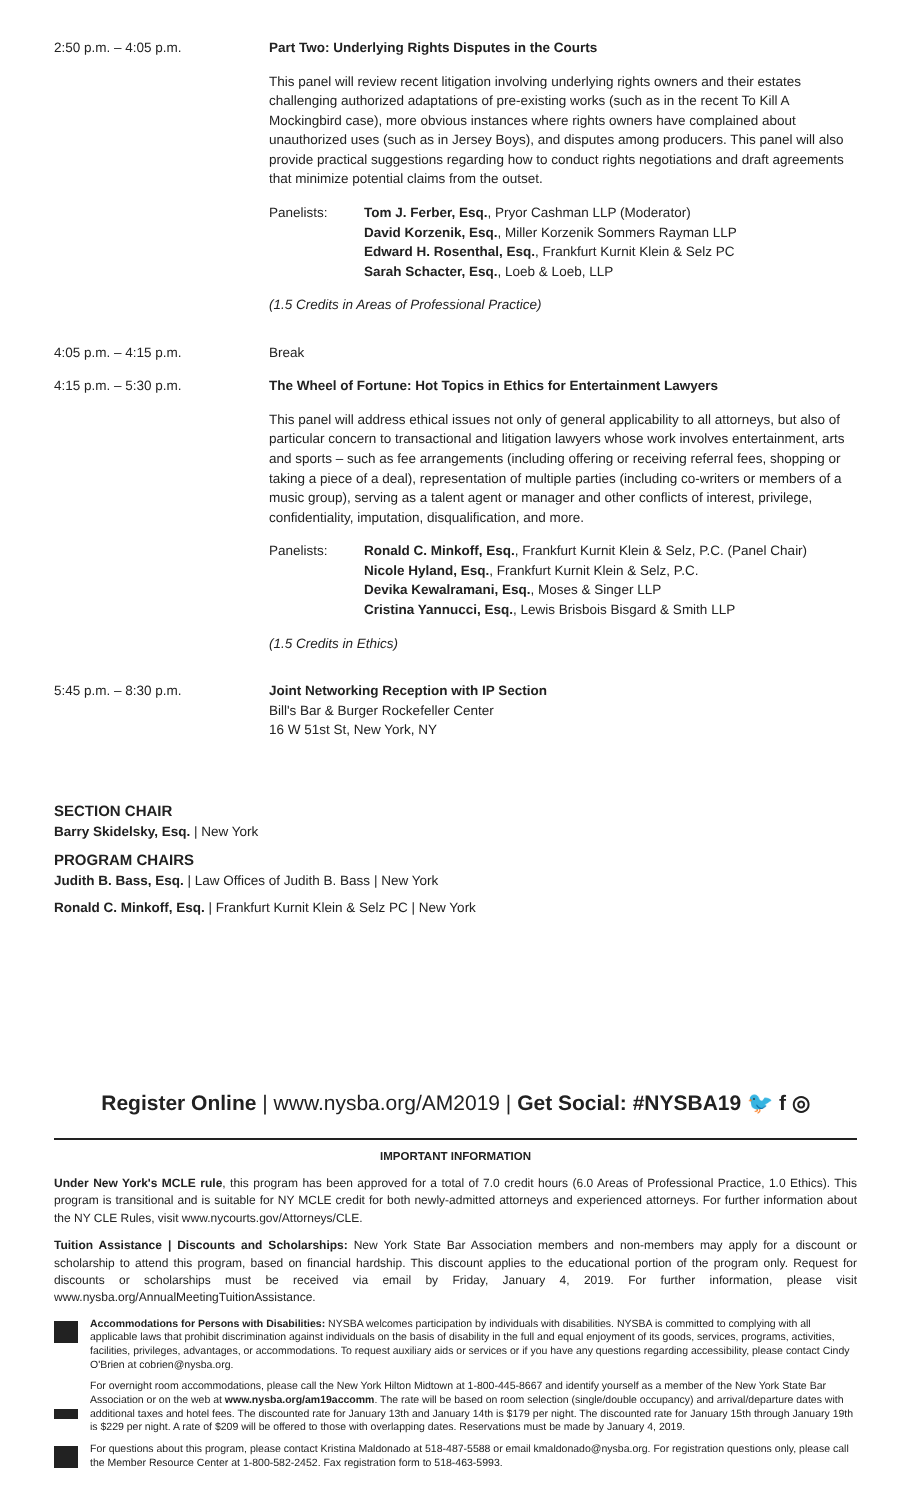2:50 p.m. – 4:05 p.m. Part Two: Underlying Rights Disputes in the Courts
This panel will review recent litigation involving underlying rights owners and their estates challenging authorized adaptations of pre-existing works (such as in the recent To Kill A Mockingbird case), more obvious instances where rights owners have complained about unauthorized uses (such as in Jersey Boys), and disputes among producers. This panel will also provide practical suggestions regarding how to conduct rights negotiations and draft agreements that minimize potential claims from the outset.
Panelists: Tom J. Ferber, Esq., Pryor Cashman LLP (Moderator)
David Korzenik, Esq., Miller Korzenik Sommers Rayman LLP
Edward H. Rosenthal, Esq., Frankfurt Kurnit Klein & Selz PC
Sarah Schacter, Esq., Loeb & Loeb, LLP
(1.5 Credits in Areas of Professional Practice)
4:05 p.m. – 4:15 p.m. Break
4:15 p.m. – 5:30 p.m. The Wheel of Fortune: Hot Topics in Ethics for Entertainment Lawyers
This panel will address ethical issues not only of general applicability to all attorneys, but also of particular concern to transactional and litigation lawyers whose work involves entertainment, arts and sports – such as fee arrangements (including offering or receiving referral fees, shopping or taking a piece of a deal), representation of multiple parties (including co-writers or members of a music group), serving as a talent agent or manager and other conflicts of interest, privilege, confidentiality, imputation, disqualification, and more.
Panelists: Ronald C. Minkoff, Esq., Frankfurt Kurnit Klein & Selz, P.C. (Panel Chair)
Nicole Hyland, Esq., Frankfurt Kurnit Klein & Selz, P.C.
Devika Kewalramani, Esq., Moses & Singer LLP
Cristina Yannucci, Esq., Lewis Brisbois Bisgard & Smith LLP
(1.5 Credits in Ethics)
5:45 p.m. – 8:30 p.m. Joint Networking Reception with IP Section
Bill's Bar & Burger Rockefeller Center
16 W 51st St, New York, NY
SECTION CHAIR
Barry Skidelsky, Esq. | New York
PROGRAM CHAIRS
Judith B. Bass, Esq. | Law Offices of Judith B. Bass | New York
Ronald C. Minkoff, Esq. | Frankfurt Kurnit Klein & Selz PC | New York
Register Online | www.nysba.org/AM2019 | Get Social: #NYSBA19 🐦 f ◎
IMPORTANT INFORMATION
Under New York's MCLE rule, this program has been approved for a total of 7.0 credit hours (6.0 Areas of Professional Practice, 1.0 Ethics). This program is transitional and is suitable for NY MCLE credit for both newly-admitted attorneys and experienced attorneys. For further information about the NY CLE Rules, visit www.nycourts.gov/Attorneys/CLE.
Tuition Assistance | Discounts and Scholarships: New York State Bar Association members and non-members may apply for a discount or scholarship to attend this program, based on financial hardship. This discount applies to the educational portion of the program only. Request for discounts or scholarships must be received via email by Friday, January 4, 2019. For further information, please visit www.nysba.org/AnnualMeetingTuitionAssistance.
Accommodations for Persons with Disabilities: NYSBA welcomes participation by individuals with disabilities. NYSBA is committed to complying with all applicable laws that prohibit discrimination against individuals on the basis of disability in the full and equal enjoyment of its goods, services, programs, activities, facilities, privileges, advantages, or accommodations. To request auxiliary aids or services or if you have any questions regarding accessibility, please contact Cindy O'Brien at cobrien@nysba.org.
For overnight room accommodations, please call the New York Hilton Midtown at 1-800-445-8667 and identify yourself as a member of the New York State Bar Association or on the web at www.nysba.org/am19accomm. The rate will be based on room selection (single/double occupancy) and arrival/departure dates with additional taxes and hotel fees. The discounted rate for January 13th and January 14th is $179 per night. The discounted rate for January 15th through January 19th is $229 per night. A rate of $209 will be offered to those with overlapping dates. Reservations must be made by January 4, 2019.
For questions about this program, please contact Kristina Maldonado at 518-487-5588 or email kmaldonado@nysba.org. For registration questions only, please call the Member Resource Center at 1-800-582-2452. Fax registration form to 518-463-5993.